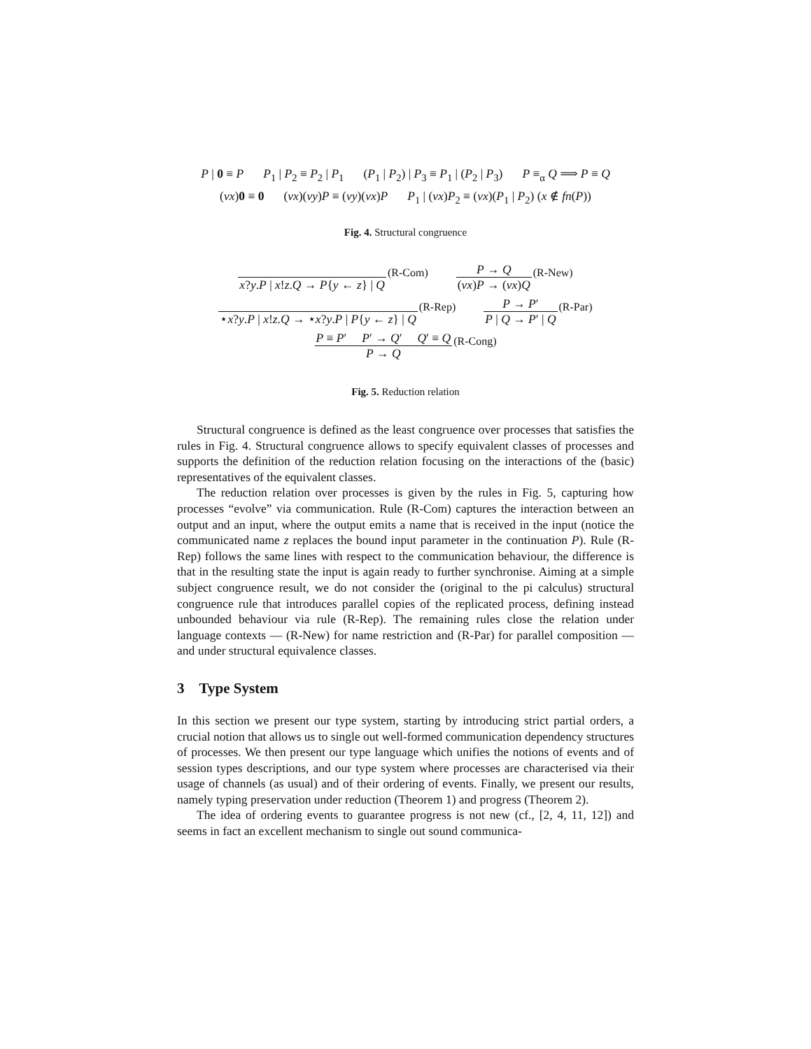P | 0 ≡ P P<sub>1</sub> | P<sub>2</sub> ≡ P<sub>2</sub> | P<sub>1</sub> (P<sub>1</sub> | P<sub>2</sub>) | P<sub>3</sub> ≡ P<sub>1</sub> | (P<sub>2</sub> | P<sub>3</sub>) P ≡<sub>α</sub> Q ⟹ P ≡ Q
(νx)0 ≡ 0 (νx)(νy)P ≡ (νy)(νx)P P<sub>1</sub> | (νx)P<sub>2</sub> ≡ (νx)(P<sub>1</sub> | P<sub>2</sub>) (x ∉ fn(P))
Fig. 4. Structural congruence
x?y.P | x!z.Q → P{y ← z} | Q (R-Com)
P → Q
(νx)P → (νx)Q
(R-New)
⋆x?y.P | x!z.Q → ⋆x?y.P | P{y ← z} | Q
(R-Rep)
P → P′
P | Q → P′ | Q
(R-Par)
P ≡ P′ P′ → Q′ Q′ ≡ Q
P → Q
(R-Cong)
Fig. 5. Reduction relation
Structural congruence is defined as the least congruence over processes that satisfies the rules in Fig. 4. Structural congruence allows to specify equivalent classes of processes and supports the definition of the reduction relation focusing on the interactions of the (basic) representatives of the equivalent classes.
The reduction relation over processes is given by the rules in Fig. 5, capturing how processes “evolve” via communication. Rule (R-Com) captures the interaction between an output and an input, where the output emits a name that is received in the input (notice the communicated name z replaces the bound input parameter in the continuation P). Rule (R-Rep) follows the same lines with respect to the communication behaviour, the difference is that in the resulting state the input is again ready to further synchronise. Aiming at a simple subject congruence result, we do not consider the (original to the pi calculus) structural congruence rule that introduces parallel copies of the replicated process, defining instead unbounded behaviour via rule (R-Rep). The remaining rules close the relation under language contexts — (R-New) for name restriction and (R-Par) for parallel composition — and under structural equivalence classes.
3 Type System
In this section we present our type system, starting by introducing strict partial orders, a crucial notion that allows us to single out well-formed communication dependency structures of processes. We then present our type language which unifies the notions of events and of session types descriptions, and our type system where processes are characterised via their usage of channels (as usual) and of their ordering of events. Finally, we present our results, namely typing preservation under reduction (Theorem 1) and progress (Theorem 2).
The idea of ordering events to guarantee progress is not new (cf., [2, 4, 11, 12]) and seems in fact an excellent mechanism to single out sound communica-